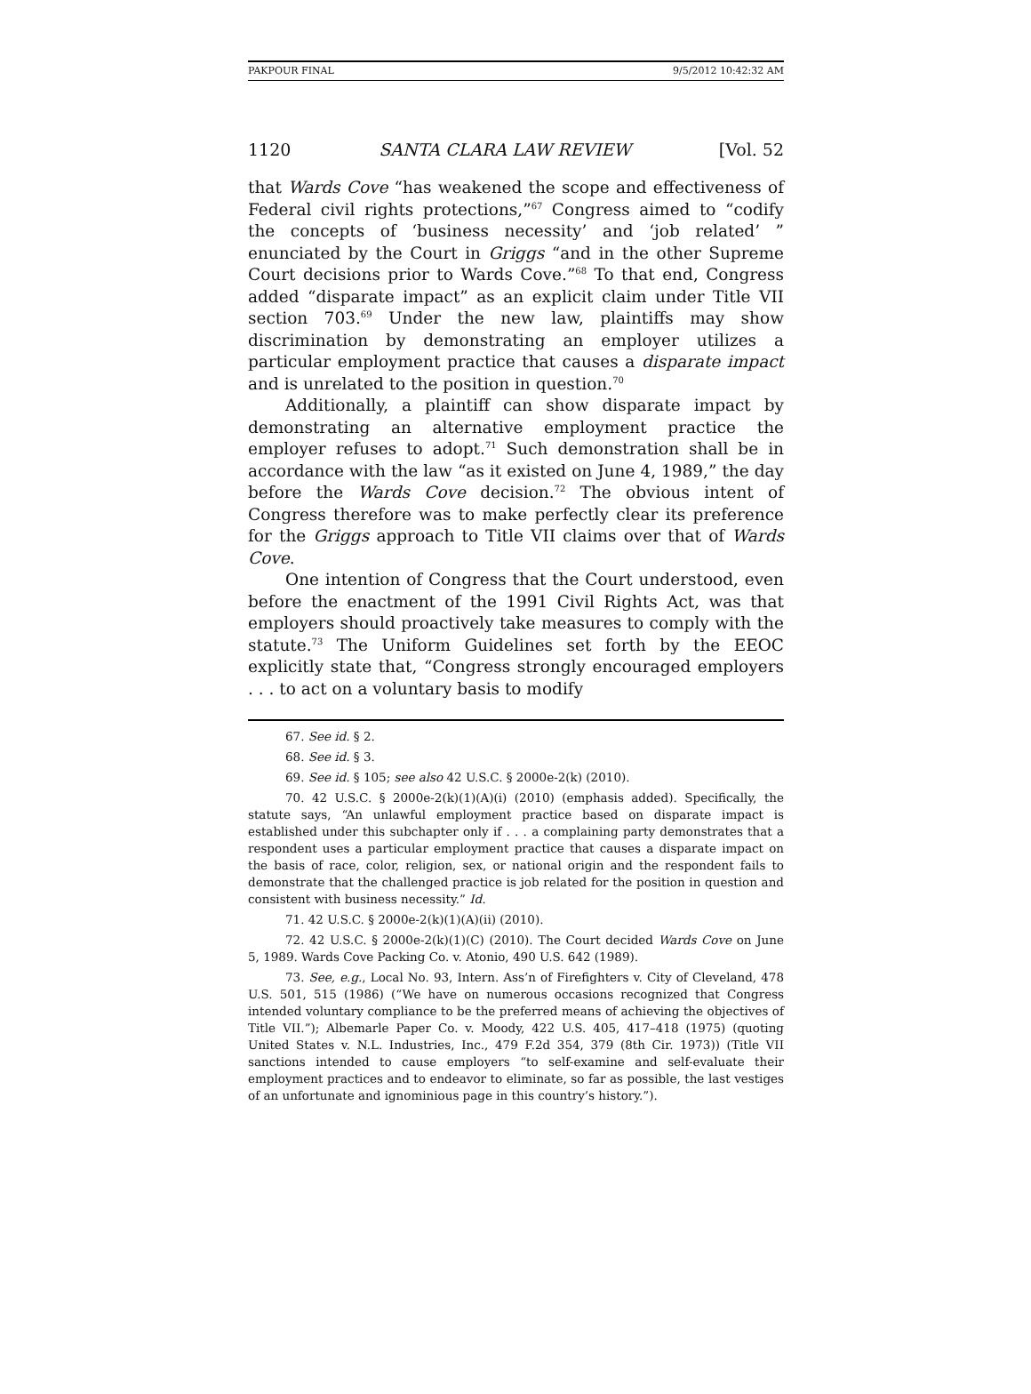PAKPOUR FINAL 9/5/2012 10:42:32 AM
1120 SANTA CLARA LAW REVIEW [Vol. 52
that Wards Cove “has weakened the scope and effectiveness of Federal civil rights protections,”<sup>67</sup> Congress aimed to “codify the concepts of ‘business necessity’ and ‘job related’ ” enunciated by the Court in Griggs “and in the other Supreme Court decisions prior to Wards Cove.”<sup>68</sup> To that end, Congress added “disparate impact” as an explicit claim under Title VII section 703.<sup>69</sup> Under the new law, plaintiffs may show discrimination by demonstrating an employer utilizes a particular employment practice that causes a disparate impact and is unrelated to the position in question.<sup>70</sup>
Additionally, a plaintiff can show disparate impact by demonstrating an alternative employment practice the employer refuses to adopt.<sup>71</sup> Such demonstration shall be in accordance with the law “as it existed on June 4, 1989,” the day before the Wards Cove decision.<sup>72</sup> The obvious intent of Congress therefore was to make perfectly clear its preference for the Griggs approach to Title VII claims over that of Wards Cove.
One intention of Congress that the Court understood, even before the enactment of the 1991 Civil Rights Act, was that employers should proactively take measures to comply with the statute.<sup>73</sup> The Uniform Guidelines set forth by the EEOC explicitly state that, “Congress strongly encouraged employers . . . to act on a voluntary basis to modify
67. See id. § 2.
68. See id. § 3.
69. See id. § 105; see also 42 U.S.C. § 2000e-2(k) (2010).
70. 42 U.S.C. § 2000e-2(k)(1)(A)(i) (2010) (emphasis added). Specifically, the statute says, “An unlawful employment practice based on disparate impact is established under this subchapter only if . . . a complaining party demonstrates that a respondent uses a particular employment practice that causes a disparate impact on the basis of race, color, religion, sex, or national origin and the respondent fails to demonstrate that the challenged practice is job related for the position in question and consistent with business necessity.” Id.
71. 42 U.S.C. § 2000e-2(k)(1)(A)(ii) (2010).
72. 42 U.S.C. § 2000e-2(k)(1)(C) (2010). The Court decided Wards Cove on June 5, 1989. Wards Cove Packing Co. v. Atonio, 490 U.S. 642 (1989).
73. See, e.g., Local No. 93, Intern. Ass’n of Firefighters v. City of Cleveland, 478 U.S. 501, 515 (1986) (“We have on numerous occasions recognized that Congress intended voluntary compliance to be the preferred means of achieving the objectives of Title VII.”); Albemarle Paper Co. v. Moody, 422 U.S. 405, 417–418 (1975) (quoting United States v. N.L. Industries, Inc., 479 F.2d 354, 379 (8th Cir. 1973)) (Title VII sanctions intended to cause employers “to self-examine and self-evaluate their employment practices and to endeavor to eliminate, so far as possible, the last vestiges of an unfortunate and ignominious page in this country’s history.”).